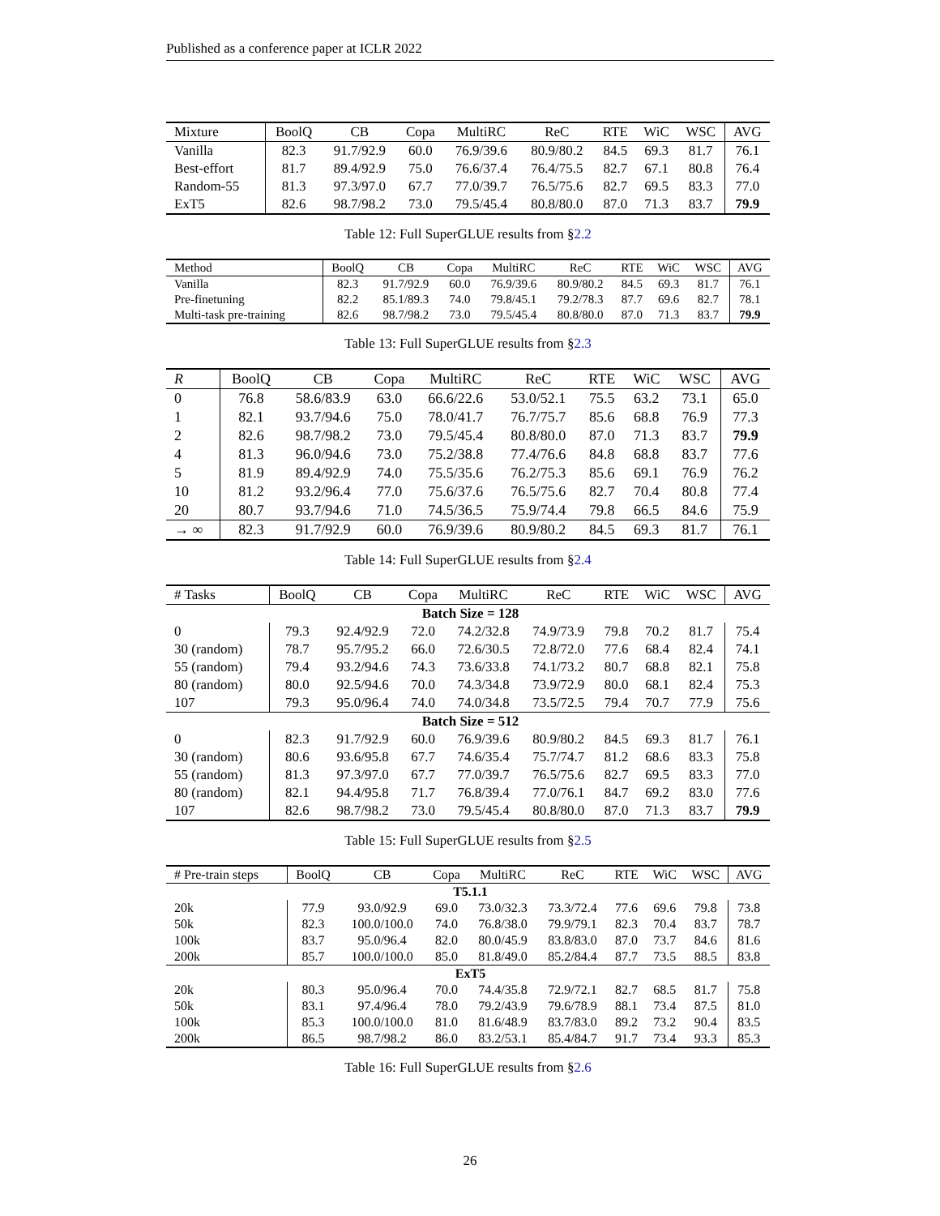Published as a conference paper at ICLR 2022
| Mixture | BoolQ | CB | Copa | MultiRC | ReC | RTE | WiC | WSC | AVG |
| --- | --- | --- | --- | --- | --- | --- | --- | --- | --- |
| Vanilla | 82.3 | 91.7/92.9 | 60.0 | 76.9/39.6 | 80.9/80.2 | 84.5 | 69.3 | 81.7 | 76.1 |
| Best-effort | 81.7 | 89.4/92.9 | 75.0 | 76.6/37.4 | 76.4/75.5 | 82.7 | 67.1 | 80.8 | 76.4 |
| Random-55 | 81.3 | 97.3/97.0 | 67.7 | 77.0/39.7 | 76.5/75.6 | 82.7 | 69.5 | 83.3 | 77.0 |
| ExT5 | 82.6 | 98.7/98.2 | 73.0 | 79.5/45.4 | 80.8/80.0 | 87.0 | 71.3 | 83.7 | 79.9 |
Table 12: Full SuperGLUE results from §2.2
| Method | BoolQ | CB | Copa | MultiRC | ReC | RTE | WiC | WSC | AVG |
| --- | --- | --- | --- | --- | --- | --- | --- | --- | --- |
| Vanilla | 82.3 | 91.7/92.9 | 60.0 | 76.9/39.6 | 80.9/80.2 | 84.5 | 69.3 | 81.7 | 76.1 |
| Pre-finetuning | 82.2 | 85.1/89.3 | 74.0 | 79.8/45.1 | 79.2/78.3 | 87.7 | 69.6 | 82.7 | 78.1 |
| Multi-task pre-training | 82.6 | 98.7/98.2 | 73.0 | 79.5/45.4 | 80.8/80.0 | 87.0 | 71.3 | 83.7 | 79.9 |
Table 13: Full SuperGLUE results from §2.3
| R | BoolQ | CB | Copa | MultiRC | ReC | RTE | WiC | WSC | AVG |
| --- | --- | --- | --- | --- | --- | --- | --- | --- | --- |
| 0 | 76.8 | 58.6/83.9 | 63.0 | 66.6/22.6 | 53.0/52.1 | 75.5 | 63.2 | 73.1 | 65.0 |
| 1 | 82.1 | 93.7/94.6 | 75.0 | 78.0/41.7 | 76.7/75.7 | 85.6 | 68.8 | 76.9 | 77.3 |
| 2 | 82.6 | 98.7/98.2 | 73.0 | 79.5/45.4 | 80.8/80.0 | 87.0 | 71.3 | 83.7 | 79.9 |
| 4 | 81.3 | 96.0/94.6 | 73.0 | 75.2/38.8 | 77.4/76.6 | 84.8 | 68.8 | 83.7 | 77.6 |
| 5 | 81.9 | 89.4/92.9 | 74.0 | 75.5/35.6 | 76.2/75.3 | 85.6 | 69.1 | 76.9 | 76.2 |
| 10 | 81.2 | 93.2/96.4 | 77.0 | 75.6/37.6 | 76.5/75.6 | 82.7 | 70.4 | 80.8 | 77.4 |
| 20 | 80.7 | 93.7/94.6 | 71.0 | 74.5/36.5 | 75.9/74.4 | 79.8 | 66.5 | 84.6 | 75.9 |
| → ∞ | 82.3 | 91.7/92.9 | 60.0 | 76.9/39.6 | 80.9/80.2 | 84.5 | 69.3 | 81.7 | 76.1 |
Table 14: Full SuperGLUE results from §2.4
| # Tasks | BoolQ | CB | Copa | MultiRC | ReC | RTE | WiC | WSC | AVG |
| --- | --- | --- | --- | --- | --- | --- | --- | --- | --- |
| Batch Size = 128 | | | | | | | | | |
| 0 | 79.3 | 92.4/92.9 | 72.0 | 74.2/32.8 | 74.9/73.9 | 79.8 | 70.2 | 81.7 | 75.4 |
| 30 (random) | 78.7 | 95.7/95.2 | 66.0 | 72.6/30.5 | 72.8/72.0 | 77.6 | 68.4 | 82.4 | 74.1 |
| 55 (random) | 79.4 | 93.2/94.6 | 74.3 | 73.6/33.8 | 74.1/73.2 | 80.7 | 68.8 | 82.1 | 75.8 |
| 80 (random) | 80.0 | 92.5/94.6 | 70.0 | 74.3/34.8 | 73.9/72.9 | 80.0 | 68.1 | 82.4 | 75.3 |
| 107 | 79.3 | 95.0/96.4 | 74.0 | 74.0/34.8 | 73.5/72.5 | 79.4 | 70.7 | 77.9 | 75.6 |
| Batch Size = 512 | | | | | | | | | |
| 0 | 82.3 | 91.7/92.9 | 60.0 | 76.9/39.6 | 80.9/80.2 | 84.5 | 69.3 | 81.7 | 76.1 |
| 30 (random) | 80.6 | 93.6/95.8 | 67.7 | 74.6/35.4 | 75.7/74.7 | 81.2 | 68.6 | 83.3 | 75.8 |
| 55 (random) | 81.3 | 97.3/97.0 | 67.7 | 77.0/39.7 | 76.5/75.6 | 82.7 | 69.5 | 83.3 | 77.0 |
| 80 (random) | 82.1 | 94.4/95.8 | 71.7 | 76.8/39.4 | 77.0/76.1 | 84.7 | 69.2 | 83.0 | 77.6 |
| 107 | 82.6 | 98.7/98.2 | 73.0 | 79.5/45.4 | 80.8/80.0 | 87.0 | 71.3 | 83.7 | 79.9 |
Table 15: Full SuperGLUE results from §2.5
| # Pre-train steps | BoolQ | CB | Copa | MultiRC | ReC | RTE | WiC | WSC | AVG |
| --- | --- | --- | --- | --- | --- | --- | --- | --- | --- |
| T5.1.1 | | | | | | | | | |
| 20k | 77.9 | 93.0/92.9 | 69.0 | 73.0/32.3 | 73.3/72.4 | 77.6 | 69.6 | 79.8 | 73.8 |
| 50k | 82.3 | 100.0/100.0 | 74.0 | 76.8/38.0 | 79.9/79.1 | 82.3 | 70.4 | 83.7 | 78.7 |
| 100k | 83.7 | 95.0/96.4 | 82.0 | 80.0/45.9 | 83.8/83.0 | 87.0 | 73.7 | 84.6 | 81.6 |
| 200k | 85.7 | 100.0/100.0 | 85.0 | 81.8/49.0 | 85.2/84.4 | 87.7 | 73.5 | 88.5 | 83.8 |
| ExT5 | | | | | | | | | |
| 20k | 80.3 | 95.0/96.4 | 70.0 | 74.4/35.8 | 72.9/72.1 | 82.7 | 68.5 | 81.7 | 75.8 |
| 50k | 83.1 | 97.4/96.4 | 78.0 | 79.2/43.9 | 79.6/78.9 | 88.1 | 73.4 | 87.5 | 81.0 |
| 100k | 85.3 | 100.0/100.0 | 81.0 | 81.6/48.9 | 83.7/83.0 | 89.2 | 73.2 | 90.4 | 83.5 |
| 200k | 86.5 | 98.7/98.2 | 86.0 | 83.2/53.1 | 85.4/84.7 | 91.7 | 73.4 | 93.3 | 85.3 |
Table 16: Full SuperGLUE results from §2.6
26